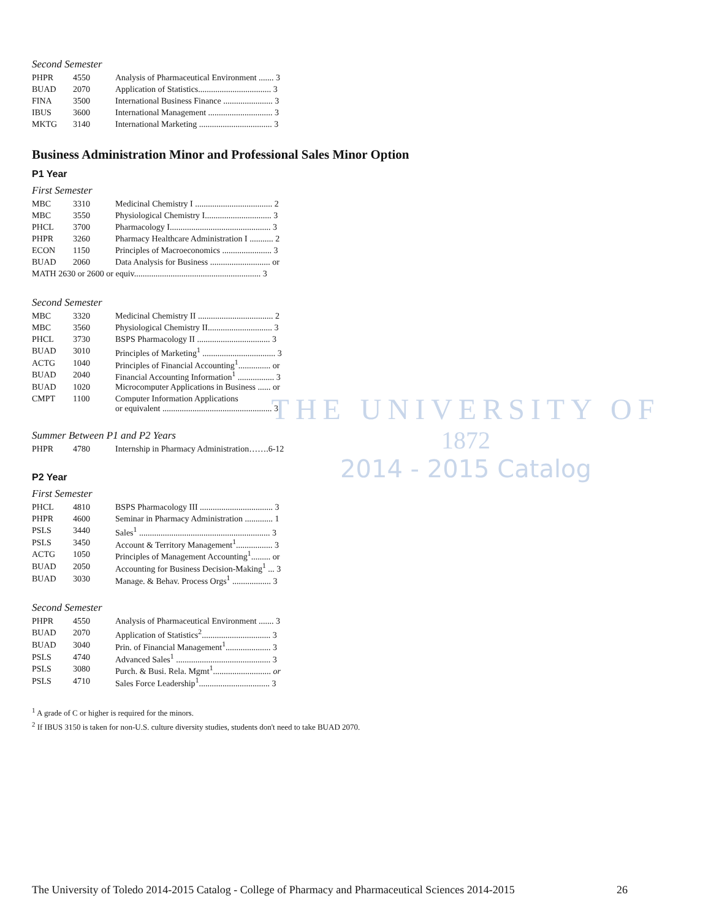THE UNIVERSITY OF
1872
2014 - 2015 Catalog
Second Semester
| PHPR | 4550 | Analysis of Pharmaceutical Environment ....... 3 |
| BUAD | 2070 | Application of Statistics.................................. 3 |
| FINA | 3500 | International Business Finance ....................... 3 |
| IBUS | 3600 | International Management .............................. 3 |
| MKTG | 3140 | International Marketing .................................. 3 |
Business Administration Minor and Professional Sales Minor Option
P1 Year
First Semester
| MBC | 3310 | Medicinal Chemistry I .................................... 2 |
| MBC | 3550 | Physiological Chemistry I............................... 3 |
| PHCL | 3700 | Pharmacology I............................................... 3 |
| PHPR | 3260 | Pharmacy Healthcare Administration I ........... 2 |
| ECON | 1150 | Principles of Macroeconomics ....................... 3 |
| BUAD | 2060 | Data Analysis for Business ............................ or |
| MATH 2630 or 2600 or equiv........................................................... 3 | | |
Second Semester
| MBC | 3320 | Medicinal Chemistry II ................................... 2 |
| MBC | 3560 | Physiological Chemistry II.............................. 3 |
| PHCL | 3730 | BSPS Pharmacology II .................................. 3 |
| BUAD | 3010 | Principles of Marketing<sup>1</sup> .................................. 3 |
| ACTG | 1040 | Principles of Financial Accounting<sup>1</sup>............... or |
| BUAD | 2040 | Financial Accounting Information<sup>1</sup> ................. 3 |
| BUAD | 1020 | Microcomputer Applications in Business ...... or |
| CMPT | 1100 | Computer Information Applications or equivalent ................................................... 3 |
Summer Between P1 and P2 Years
| PHPR | 4780 | Internship in Pharmacy Administration…….6-12 |
P2 Year
First Semester
| PHCL | 4810 | BSPS Pharmacology III .................................. 3 |
| PHPR | 4600 | Seminar in Pharmacy Administration ............. 1 |
| PSLS | 3440 | Sales<sup>1</sup> ............................................................. 3 |
| PSLS | 3450 | Account & Territory Management<sup>1</sup>................. 3 |
| ACTG | 1050 | Principles of Management Accounting<sup>1</sup>......... or |
| BUAD | 2050 | Accounting for Business Decision-Making<sup>1</sup> ... 3 |
| BUAD | 3030 | Manage. & Behav. Process Orgs<sup>1</sup> .................. 3 |
Second Semester
| PHPR | 4550 | Analysis of Pharmaceutical Environment ....... 3 |
| BUAD | 2070 | Application of Statistics<sup>2</sup>................................ 3 |
| BUAD | 3040 | Prin. of Financial Management<sup>1</sup>..................... 3 |
| PSLS | 4740 | Advanced Sales<sup>1</sup> ............................................ 3 |
| PSLS | 3080 | Purch. & Busi. Rela. Mgmt<sup>1</sup>........................... or |
| PSLS | 4710 | Sales Force Leadership<sup>1</sup>................................. 3 |
<sup>1</sup> A grade of C or higher is required for the minors.
<sup>2</sup> If IBUS 3150 is taken for non-U.S. culture diversity studies, students don't need to take BUAD 2070.
The University of Toledo 2014-2015 Catalog - College of Pharmacy and Pharmaceutical Sciences 2014-2015 26